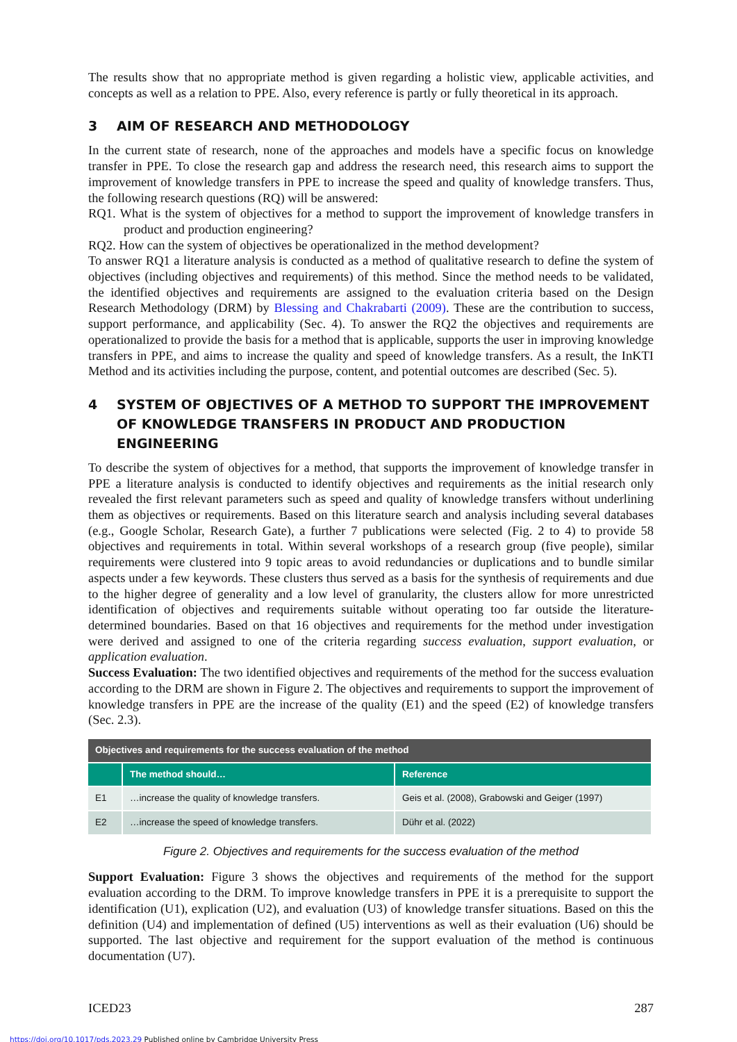The results show that no appropriate method is given regarding a holistic view, applicable activities, and concepts as well as a relation to PPE. Also, every reference is partly or fully theoretical in its approach.
3 AIM OF RESEARCH AND METHODOLOGY
In the current state of research, none of the approaches and models have a specific focus on knowledge transfer in PPE. To close the research gap and address the research need, this research aims to support the improvement of knowledge transfers in PPE to increase the speed and quality of knowledge transfers. Thus, the following research questions (RQ) will be answered:
RQ1. What is the system of objectives for a method to support the improvement of knowledge transfers in product and production engineering?
RQ2. How can the system of objectives be operationalized in the method development?
To answer RQ1 a literature analysis is conducted as a method of qualitative research to define the system of objectives (including objectives and requirements) of this method. Since the method needs to be validated, the identified objectives and requirements are assigned to the evaluation criteria based on the Design Research Methodology (DRM) by Blessing and Chakrabarti (2009). These are the contribution to success, support performance, and applicability (Sec. 4). To answer the RQ2 the objectives and requirements are operationalized to provide the basis for a method that is applicable, supports the user in improving knowledge transfers in PPE, and aims to increase the quality and speed of knowledge transfers. As a result, the InKTI Method and its activities including the purpose, content, and potential outcomes are described (Sec. 5).
4 SYSTEM OF OBJECTIVES OF A METHOD TO SUPPORT THE IMPROVEMENT OF KNOWLEDGE TRANSFERS IN PRODUCT AND PRODUCTION ENGINEERING
To describe the system of objectives for a method, that supports the improvement of knowledge transfer in PPE a literature analysis is conducted to identify objectives and requirements as the initial research only revealed the first relevant parameters such as speed and quality of knowledge transfers without underlining them as objectives or requirements. Based on this literature search and analysis including several databases (e.g., Google Scholar, Research Gate), a further 7 publications were selected (Fig. 2 to 4) to provide 58 objectives and requirements in total. Within several workshops of a research group (five people), similar requirements were clustered into 9 topic areas to avoid redundancies or duplications and to bundle similar aspects under a few keywords. These clusters thus served as a basis for the synthesis of requirements and due to the higher degree of generality and a low level of granularity, the clusters allow for more unrestricted identification of objectives and requirements suitable without operating too far outside the literature-determined boundaries. Based on that 16 objectives and requirements for the method under investigation were derived and assigned to one of the criteria regarding success evaluation, support evaluation, or application evaluation.
Success Evaluation: The two identified objectives and requirements of the method for the success evaluation according to the DRM are shown in Figure 2. The objectives and requirements to support the improvement of knowledge transfers in PPE are the increase of the quality (E1) and the speed (E2) of knowledge transfers (Sec. 2.3).
| Objectives and requirements for the success evaluation of the method | | |
| | The method should… | Reference |
| E1 | …increase the quality of knowledge transfers. | Geis et al. (2008), Grabowski and Geiger (1997) |
| E2 | …increase the speed of knowledge transfers. | Dühr et al. (2022) |
Figure 2. Objectives and requirements for the success evaluation of the method
Support Evaluation: Figure 3 shows the objectives and requirements of the method for the support evaluation according to the DRM. To improve knowledge transfers in PPE it is a prerequisite to support the identification (U1), explication (U2), and evaluation (U3) of knowledge transfer situations. Based on this the definition (U4) and implementation of defined (U5) interventions as well as their evaluation (U6) should be supported. The last objective and requirement for the support evaluation of the method is continuous documentation (U7).
ICED23 287
https://doi.org/10.1017/pds.2023.29 Published online by Cambridge University Press